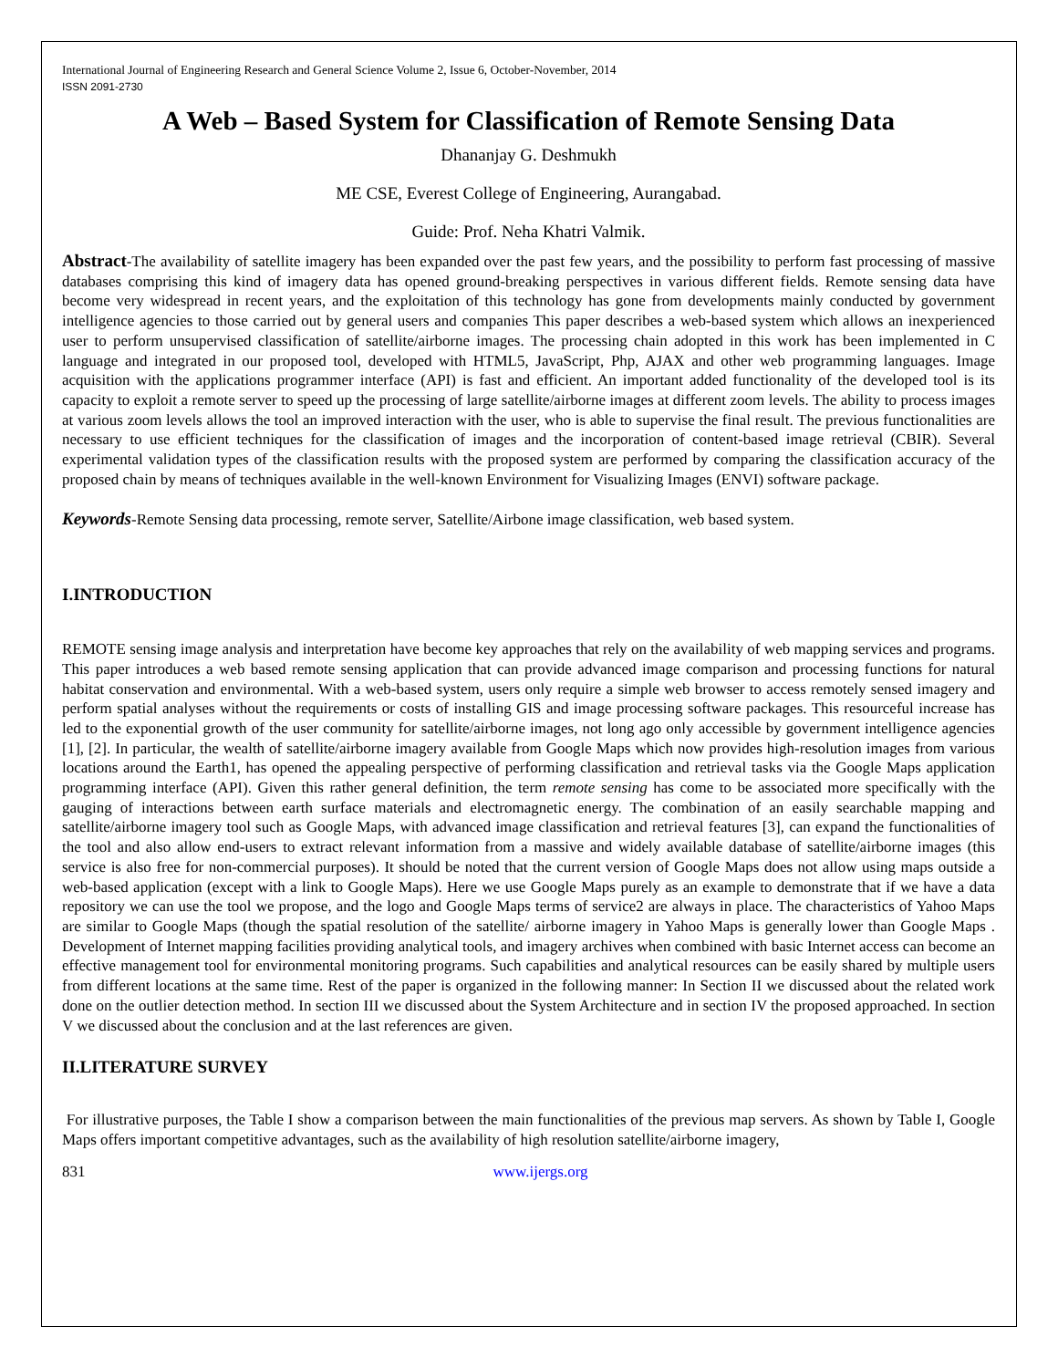International Journal of Engineering Research and General Science Volume 2, Issue 6, October-November, 2014
ISSN 2091-2730
A Web – Based System for Classification of Remote Sensing Data
Dhananjay G. Deshmukh
ME CSE, Everest College of Engineering, Aurangabad.
Guide: Prof. Neha Khatri Valmik.
Abstract-The availability of satellite imagery has been expanded over the past few years, and the possibility to perform fast processing of massive databases comprising this kind of imagery data has opened ground-breaking perspectives in various different fields. Remote sensing data have become very widespread in recent years, and the exploitation of this technology has gone from developments mainly conducted by government intelligence agencies to those carried out by general users and companies This paper describes a web-based system which allows an inexperienced user to perform unsupervised classification of satellite/airborne images. The processing chain adopted in this work has been implemented in C language and integrated in our proposed tool, developed with HTML5, JavaScript, Php, AJAX and other web programming languages. Image acquisition with the applications programmer interface (API) is fast and efficient. An important added functionality of the developed tool is its capacity to exploit a remote server to speed up the processing of large satellite/airborne images at different zoom levels. The ability to process images at various zoom levels allows the tool an improved interaction with the user, who is able to supervise the final result. The previous functionalities are necessary to use efficient techniques for the classification of images and the incorporation of content-based image retrieval (CBIR). Several experimental validation types of the classification results with the proposed system are performed by comparing the classification accuracy of the proposed chain by means of techniques available in the well-known Environment for Visualizing Images (ENVI) software package.
Keywords-Remote Sensing data processing, remote server, Satellite/Airbone image classification, web based system.
I.INTRODUCTION
REMOTE sensing image analysis and interpretation have become key approaches that rely on the availability of web mapping services and programs. This paper introduces a web based remote sensing application that can provide advanced image comparison and processing functions for natural habitat conservation and environmental. With a web-based system, users only require a simple web browser to access remotely sensed imagery and perform spatial analyses without the requirements or costs of installing GIS and image processing software packages. This resourceful increase has led to the exponential growth of the user community for satellite/airborne images, not long ago only accessible by government intelligence agencies [1], [2]. In particular, the wealth of satellite/airborne imagery available from Google Maps which now provides high-resolution images from various locations around the Earth1, has opened the appealing perspective of performing classification and retrieval tasks via the Google Maps application programming interface (API). Given this rather general definition, the term remote sensing has come to be associated more specifically with the gauging of interactions between earth surface materials and electromagnetic energy. The combination of an easily searchable mapping and satellite/airborne imagery tool such as Google Maps, with advanced image classification and retrieval features [3], can expand the functionalities of the tool and also allow end-users to extract relevant information from a massive and widely available database of satellite/airborne images (this service is also free for non-commercial purposes). It should be noted that the current version of Google Maps does not allow using maps outside a web-based application (except with a link to Google Maps). Here we use Google Maps purely as an example to demonstrate that if we have a data repository we can use the tool we propose, and the logo and Google Maps terms of service2 are always in place. The characteristics of Yahoo Maps are similar to Google Maps (though the spatial resolution of the satellite/ airborne imagery in Yahoo Maps is generally lower than Google Maps . Development of Internet mapping facilities providing analytical tools, and imagery archives when combined with basic Internet access can become an effective management tool for environmental monitoring programs. Such capabilities and analytical resources can be easily shared by multiple users from different locations at the same time. Rest of the paper is organized in the following manner: In Section II we discussed about the related work done on the outlier detection method. In section III we discussed about the System Architecture and in section IV the proposed approached. In section V we discussed about the conclusion and at the last references are given.
II.LITERATURE SURVEY
For illustrative purposes, the Table I show a comparison between the main functionalities of the previous map servers. As shown by Table I, Google Maps offers important competitive advantages, such as the availability of high resolution satellite/airborne imagery,
831 www.ijergs.org